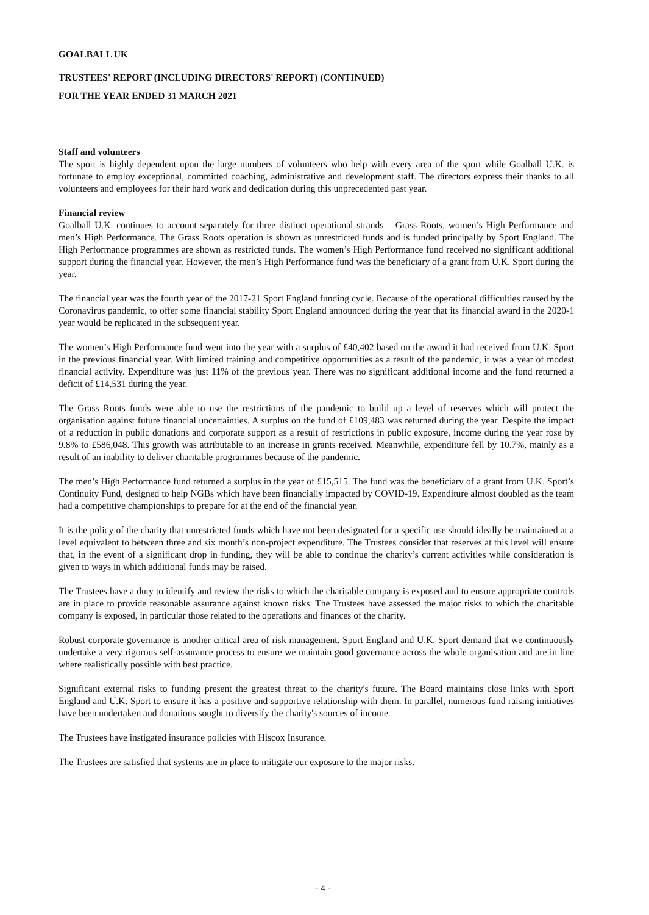GOALBALL UK
TRUSTEES' REPORT (INCLUDING DIRECTORS' REPORT) (CONTINUED)
FOR THE YEAR ENDED 31 MARCH 2021
Staff and volunteers
The sport is highly dependent upon the large numbers of volunteers who help with every area of the sport while Goalball U.K. is fortunate to employ exceptional, committed coaching, administrative and development staff. The directors express their thanks to all volunteers and employees for their hard work and dedication during this unprecedented past year.
Financial review
Goalball U.K. continues to account separately for three distinct operational strands – Grass Roots, women’s High Performance and men’s High Performance. The Grass Roots operation is shown as unrestricted funds and is funded principally by Sport England. The High Performance programmes are shown as restricted funds. The women’s High Performance fund received no significant additional support during the financial year. However, the men’s High Performance fund was the beneficiary of a grant from U.K. Sport during the year.
The financial year was the fourth year of the 2017-21 Sport England funding cycle. Because of the operational difficulties caused by the Coronavirus pandemic, to offer some financial stability Sport England announced during the year that its financial award in the 2020-1 year would be replicated in the subsequent year.
The women’s High Performance fund went into the year with a surplus of £40,402 based on the award it had received from U.K. Sport in the previous financial year. With limited training and competitive opportunities as a result of the pandemic, it was a year of modest financial activity. Expenditure was just 11% of the previous year. There was no significant additional income and the fund returned a deficit of £14,531 during the year.
The Grass Roots funds were able to use the restrictions of the pandemic to build up a level of reserves which will protect the organisation against future financial uncertainties. A surplus on the fund of £109,483 was returned during the year. Despite the impact of a reduction in public donations and corporate support as a result of restrictions in public exposure, income during the year rose by 9.8% to £586,048. This growth was attributable to an increase in grants received. Meanwhile, expenditure fell by 10.7%, mainly as a result of an inability to deliver charitable programmes because of the pandemic.
The men’s High Performance fund returned a surplus in the year of £15,515. The fund was the beneficiary of a grant from U.K. Sport’s Continuity Fund, designed to help NGBs which have been financially impacted by COVID-19. Expenditure almost doubled as the team had a competitive championships to prepare for at the end of the financial year.
It is the policy of the charity that unrestricted funds which have not been designated for a specific use should ideally be maintained at a level equivalent to between three and six month’s non-project expenditure. The Trustees consider that reserves at this level will ensure that, in the event of a significant drop in funding, they will be able to continue the charity’s current activities while consideration is given to ways in which additional funds may be raised.
The Trustees have a duty to identify and review the risks to which the charitable company is exposed and to ensure appropriate controls are in place to provide reasonable assurance against known risks. The Trustees have assessed the major risks to which the charitable company is exposed, in particular those related to the operations and finances of the charity.
Robust corporate governance is another critical area of risk management. Sport England and U.K. Sport demand that we continuously undertake a very rigorous self-assurance process to ensure we maintain good governance across the whole organisation and are in line where realistically possible with best practice.
Significant external risks to funding present the greatest threat to the charity's future. The Board maintains close links with Sport England and U.K. Sport to ensure it has a positive and supportive relationship with them. In parallel, numerous fund raising initiatives have been undertaken and donations sought to diversify the charity's sources of income.
The Trustees have instigated insurance policies with Hiscox Insurance.
The Trustees are satisfied that systems are in place to mitigate our exposure to the major risks.
- 4 -